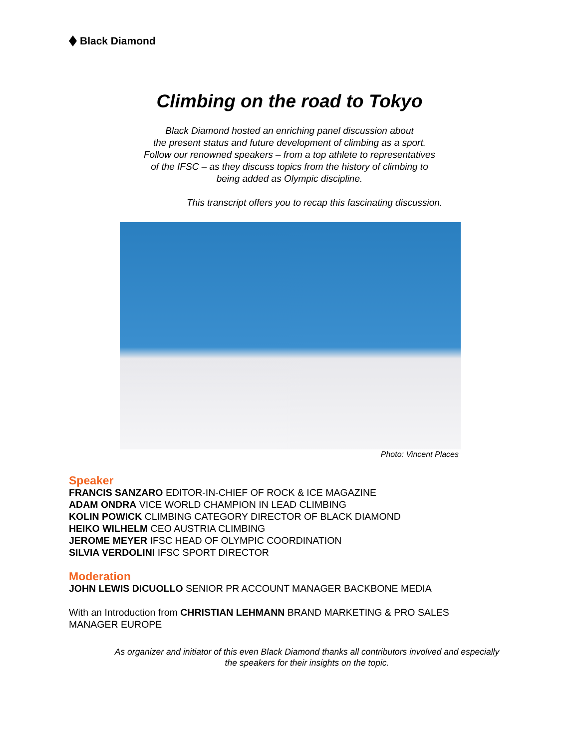Black Diamond
Climbing on the road to Tokyo
Black Diamond hosted an enriching panel discussion about
the present status and future development of climbing as a sport.
Follow our renowned speakers – from a top athlete to representatives
of the IFSC – as they discuss topics from the history of climbing to
being added as Olympic discipline.
This transcript offers you to recap this fascinating discussion.
Photo: Vincent Places
Speaker
FRANCIS SANZARO EDITOR-IN-CHIEF OF ROCK & ICE MAGAZINE
ADAM ONDRA VICE WORLD CHAMPION IN LEAD CLIMBING
KOLIN POWICK CLIMBING CATEGORY DIRECTOR OF BLACK DIAMOND
HEIKO WILHELM CEO AUSTRIA CLIMBING
JEROME MEYER IFSC HEAD OF OLYMPIC COORDINATION
SILVIA VERDOLINI IFSC SPORT DIRECTOR
Moderation
JOHN LEWIS DICUOLLO SENIOR PR ACCOUNT MANAGER BACKBONE MEDIA
With an Introduction from CHRISTIAN LEHMANN BRAND MARKETING & PRO SALES MANAGER EUROPE
As organizer and initiator of this even Black Diamond thanks all contributors involved and especially the speakers for their insights on the topic.